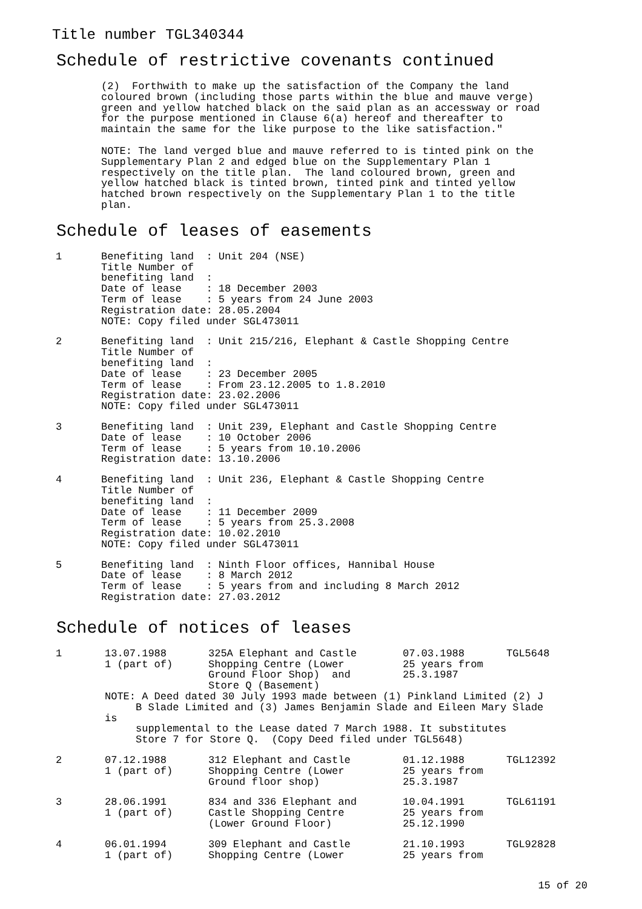Title number TGL340344
Schedule of restrictive covenants continued
(2)  Forthwith to make up the satisfaction of the Company the land
coloured brown (including those parts within the blue and mauve verge)
green and yellow hatched black on the said plan as an accessway or road
for the purpose mentioned in Clause 6(a) hereof and thereafter to
maintain the same for the like purpose to the like satisfaction."
NOTE: The land verged blue and mauve referred to is tinted pink on the
Supplementary Plan 2 and edged blue on the Supplementary Plan 1
respectively on the title plan.  The land coloured brown, green and
yellow hatched black is tinted brown, tinted pink and tinted yellow
hatched brown respectively on the Supplementary Plan 1 to the title
plan.
Schedule of leases of easements
1
Benefiting land  : Unit 204 (NSE)
Title Number of
benefiting land  :
Date of lease    : 18 December 2003
Term of lease    : 5 years from 24 June 2003
Registration date: 28.05.2004
NOTE: Copy filed under SGL473011
2
Benefiting land  : Unit 215/216, Elephant & Castle Shopping Centre
Title Number of
benefiting land  :
Date of lease    : 23 December 2005
Term of lease    : From 23.12.2005 to 1.8.2010
Registration date: 23.02.2006
NOTE: Copy filed under SGL473011
3
Benefiting land  : Unit 239, Elephant and Castle Shopping Centre
Date of lease    : 10 October 2006
Term of lease    : 5 years from 10.10.2006
Registration date: 13.10.2006
4
Benefiting land  : Unit 236, Elephant & Castle Shopping Centre
Title Number of
benefiting land  :
Date of lease    : 11 December 2009
Term of lease    : 5 years from 25.3.2008
Registration date: 10.02.2010
NOTE: Copy filed under SGL473011
5
Benefiting land  : Ninth Floor offices, Hannibal House
Date of lease    : 8 March 2012
Term of lease    : 5 years from and including 8 March 2012
Registration date: 27.03.2012
Schedule of notices of leases
| 1 | 13.07.1988 1 (part of) | 325A Elephant and Castle Shopping Centre (Lower Ground Floor Shop) and Store Q (Basement) | 07.03.1988 25 years from 25.3.1987 | TGL5648 |
| | NOTE: A Deed dated 30 July 1993 made between (1) Pinkland Limited (2) J B Slade Limited and (3) James Benjamin Slade and Eileen Mary Slade is supplemental to the Lease dated 7 March 1988. It substitutes Store 7 for Store Q. (Copy Deed filed under TGL5648) | | | |
| 2 | 07.12.1988 1 (part of) | 312 Elephant and Castle Shopping Centre (Lower Ground floor shop) | 01.12.1988 25 years from 25.3.1987 | TGL12392 |
| 3 | 28.06.1991 1 (part of) | 834 and 336 Elephant and Castle Shopping Centre (Lower Ground Floor) | 10.04.1991 25 years from 25.12.1990 | TGL61191 |
| 4 | 06.01.1994 1 (part of) | 309 Elephant and Castle Shopping Centre (Lower | 21.10.1993 25 years from | TGL92828 |
15 of 20